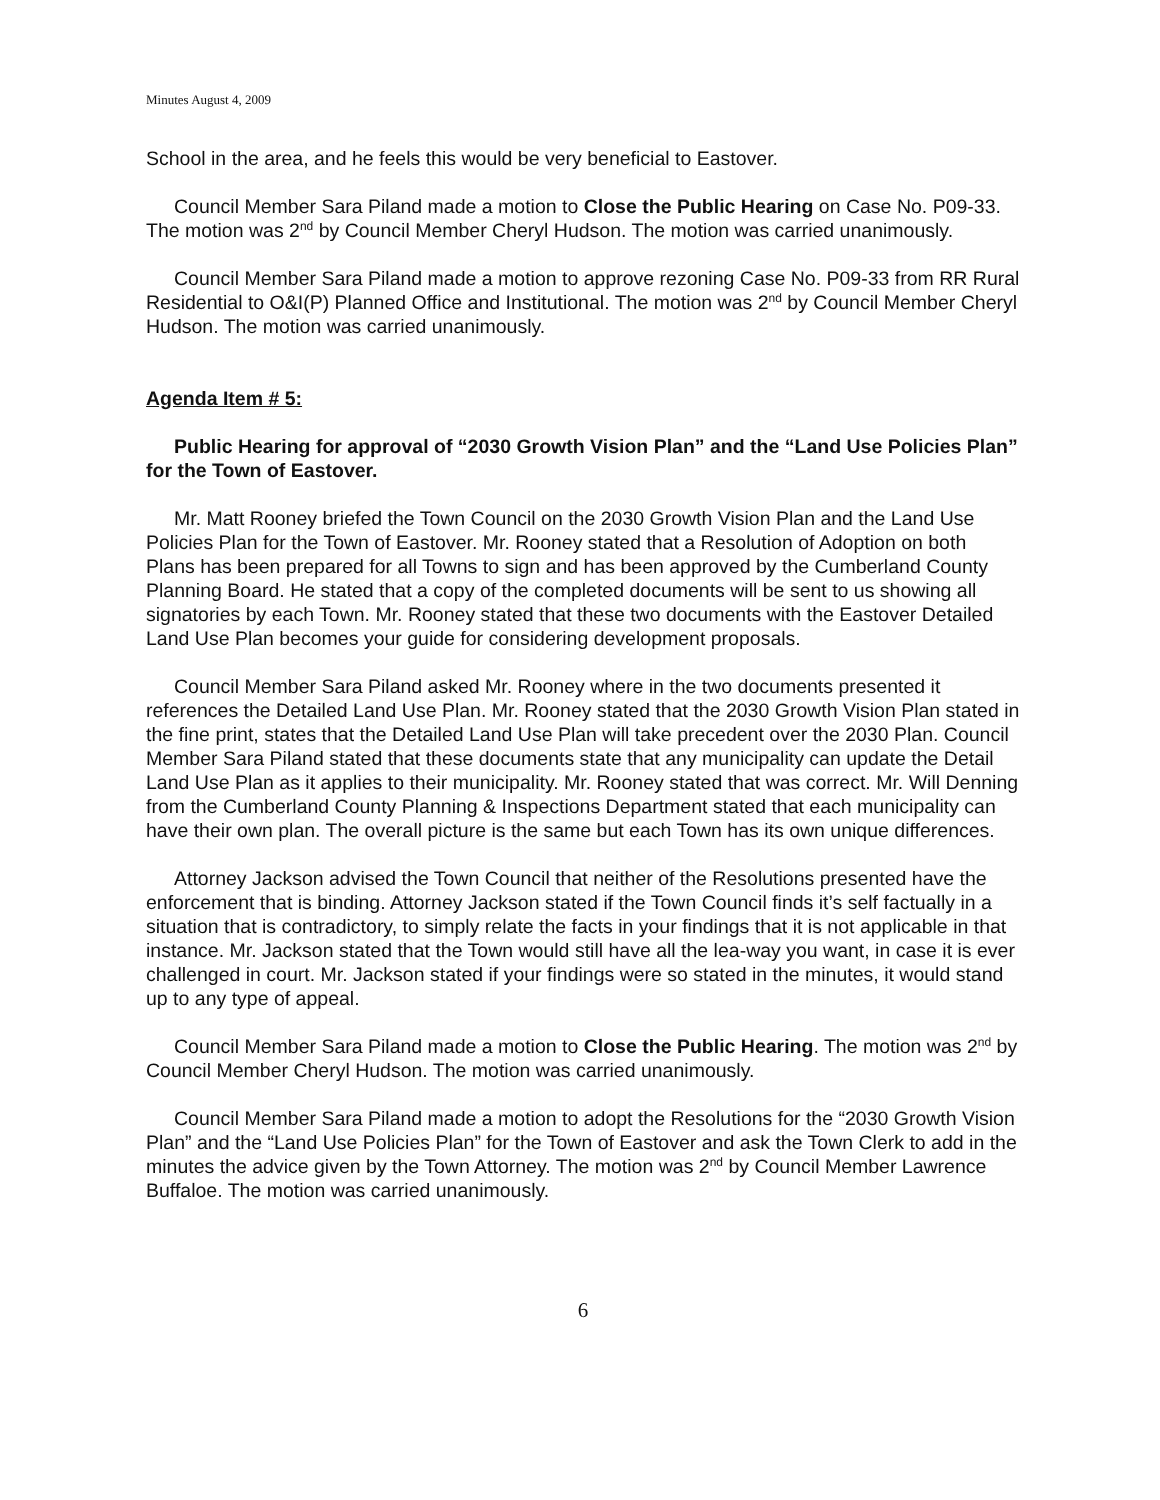Minutes August 4, 2009
School in the area, and he feels this would be very beneficial to Eastover.
Council Member Sara Piland made a motion to Close the Public Hearing on Case No. P09-33. The motion was 2<sup>nd</sup> by Council Member Cheryl Hudson. The motion was carried unanimously.
Council Member Sara Piland made a motion to approve rezoning Case No. P09-33 from RR Rural Residential to O&I(P) Planned Office and Institutional. The motion was 2<sup>nd</sup> by Council Member Cheryl Hudson. The motion was carried unanimously.
Agenda Item # 5:
Public Hearing for approval of “2030 Growth Vision Plan” and the “Land Use Policies Plan” for the Town of Eastover.
Mr. Matt Rooney briefed the Town Council on the 2030 Growth Vision Plan and the Land Use Policies Plan for the Town of Eastover. Mr. Rooney stated that a Resolution of Adoption on both Plans has been prepared for all Towns to sign and has been approved by the Cumberland County Planning Board. He stated that a copy of the completed documents will be sent to us showing all signatories by each Town. Mr. Rooney stated that these two documents with the Eastover Detailed Land Use Plan becomes your guide for considering development proposals.
Council Member Sara Piland asked Mr. Rooney where in the two documents presented it references the Detailed Land Use Plan. Mr. Rooney stated that the 2030 Growth Vision Plan stated in the fine print, states that the Detailed Land Use Plan will take precedent over the 2030 Plan. Council Member Sara Piland stated that these documents state that any municipality can update the Detail Land Use Plan as it applies to their municipality. Mr. Rooney stated that was correct. Mr. Will Denning from the Cumberland County Planning & Inspections Department stated that each municipality can have their own plan. The overall picture is the same but each Town has its own unique differences.
Attorney Jackson advised the Town Council that neither of the Resolutions presented have the enforcement that is binding. Attorney Jackson stated if the Town Council finds it’s self factually in a situation that is contradictory, to simply relate the facts in your findings that it is not applicable in that instance. Mr. Jackson stated that the Town would still have all the lea-way you want, in case it is ever challenged in court. Mr. Jackson stated if your findings were so stated in the minutes, it would stand up to any type of appeal.
Council Member Sara Piland made a motion to Close the Public Hearing. The motion was 2<sup>nd</sup> by Council Member Cheryl Hudson. The motion was carried unanimously.
Council Member Sara Piland made a motion to adopt the Resolutions for the “2030 Growth Vision Plan” and the “Land Use Policies Plan” for the Town of Eastover and ask the Town Clerk to add in the minutes the advice given by the Town Attorney. The motion was 2<sup>nd</sup> by Council Member Lawrence Buffaloe. The motion was carried unanimously.
6